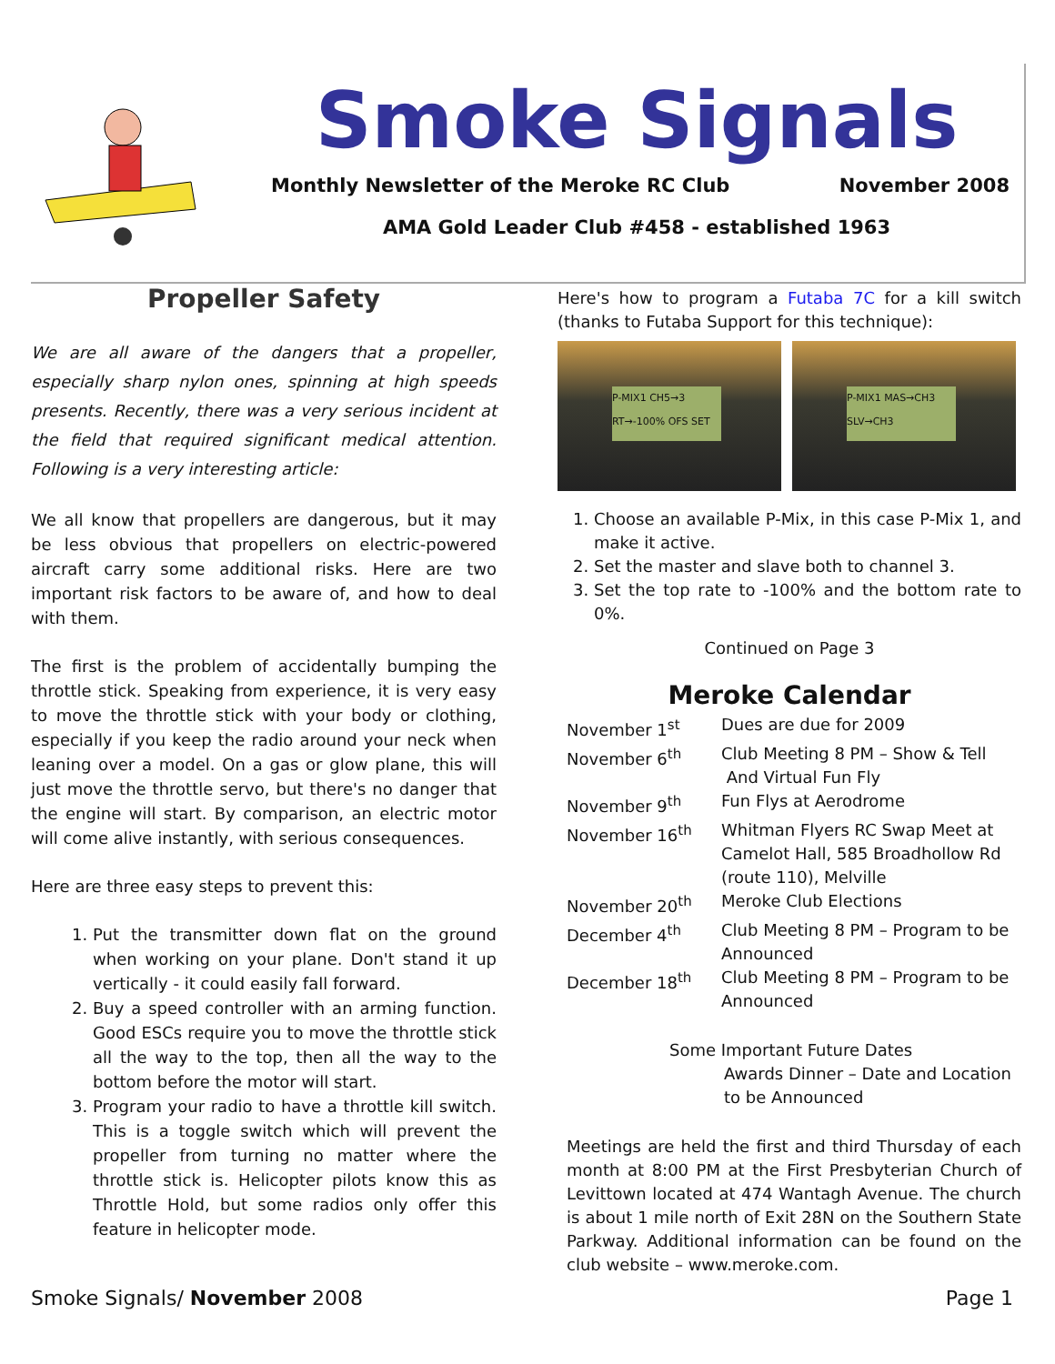Smoke Signals
Monthly Newsletter of the Meroke RC Club November 2008
AMA Gold Leader Club #458 - established 1963
Propeller Safety
We are all aware of the dangers that a propeller, especially sharp nylon ones, spinning at high speeds presents. Recently, there was a very serious incident at the field that required significant medical attention. Following is a very interesting article:
We all know that propellers are dangerous, but it may be less obvious that propellers on electric-powered aircraft carry some additional risks. Here are two important risk factors to be aware of, and how to deal with them.
The first is the problem of accidentally bumping the throttle stick. Speaking from experience, it is very easy to move the throttle stick with your body or clothing, especially if you keep the radio around your neck when leaning over a model. On a gas or glow plane, this will just move the throttle servo, but there's no danger that the engine will start. By comparison, an electric motor will come alive instantly, with serious consequences.
Here are three easy steps to prevent this:
1. Put the transmitter down flat on the ground when working on your plane. Don't stand it up vertically - it could easily fall forward.
2. Buy a speed controller with an arming function. Good ESCs require you to move the throttle stick all the way to the top, then all the way to the bottom before the motor will start.
3. Program your radio to have a throttle kill switch. This is a toggle switch which will prevent the propeller from turning no matter where the throttle stick is. Helicopter pilots know this as Throttle Hold, but some radios only offer this feature in helicopter mode.
Here's how to program a Futaba 7C for a kill switch (thanks to Futaba Support for this technique):
P-MIX1 CH5→3 RT→-100% OFS SET
P-MIX1 MAS→CH3 SLV→CH3
1. Choose an available P-Mix, in this case P-Mix 1, and make it active.
2. Set the master and slave both to channel 3.
3. Set the top rate to -100% and the bottom rate to 0%.
Continued on Page 3
Meroke Calendar
| November 1<sup>st</sup> | Dues are due for 2009 |
| November 6<sup>th</sup> | Club Meeting 8 PM – Show & Tell And Virtual Fun Fly |
| November 9<sup>th</sup> | Fun Flys at Aerodrome |
| November 16<sup>th</sup> | Whitman Flyers RC Swap Meet at Camelot Hall, 585 Broadhollow Rd (route 110), Melville |
| November 20<sup>th</sup> | Meroke Club Elections |
| December 4<sup>th</sup> | Club Meeting 8 PM – Program to be Announced |
| December 18<sup>th</sup> | Club Meeting 8 PM – Program to be Announced |
Some Important Future Dates
Awards Dinner – Date and Location
to be Announced
Meetings are held the first and third Thursday of each month at 8:00 PM at the First Presbyterian Church of Levittown located at 474 Wantagh Avenue. The church is about 1 mile north of Exit 28N on the Southern State Parkway. Additional information can be found on the club website – www.meroke.com.
Smoke Signals/ November 2008 Page 1